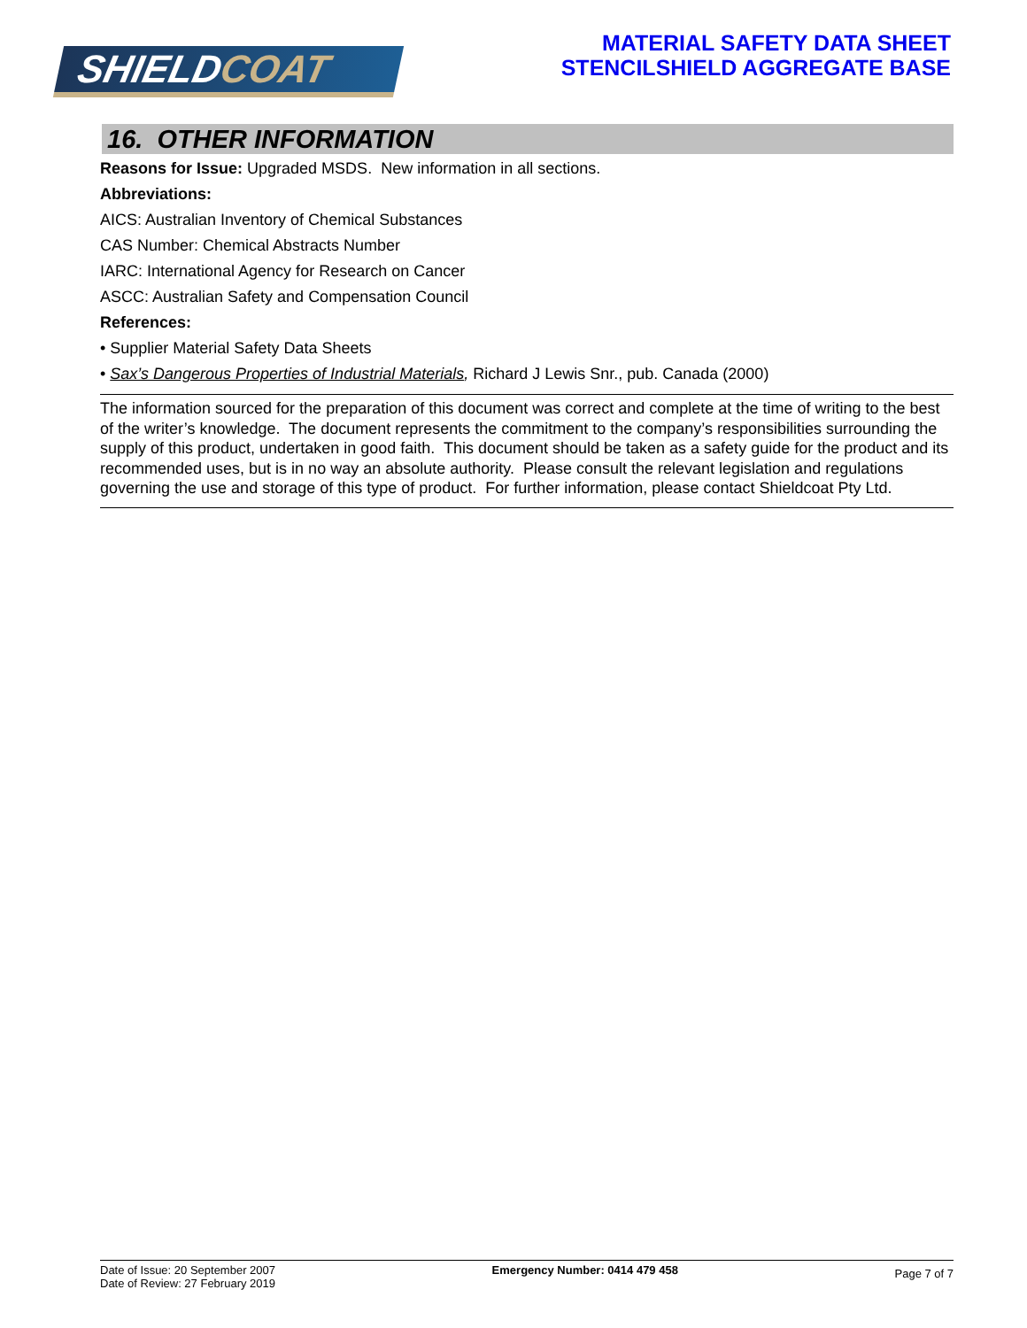SHIELDCOAT
MATERIAL SAFETY DATA SHEET
STENCILSHIELD AGGREGATE BASE
16. OTHER INFORMATION
Reasons for Issue: Upgraded MSDS. New information in all sections.
Abbreviations:
AICS: Australian Inventory of Chemical Substances
CAS Number: Chemical Abstracts Number
IARC: International Agency for Research on Cancer
ASCC: Australian Safety and Compensation Council
References:
• Supplier Material Safety Data Sheets
• Sax’s Dangerous Properties of Industrial Materials, Richard J Lewis Snr., pub. Canada (2000)
The information sourced for the preparation of this document was correct and complete at the time of writing to the best of the writer’s knowledge. The document represents the commitment to the company’s responsibilities surrounding the supply of this product, undertaken in good faith. This document should be taken as a safety guide for the product and its recommended uses, but is in no way an absolute authority. Please consult the relevant legislation and regulations governing the use and storage of this type of product. For further information, please contact Shieldcoat Pty Ltd.
Date of Issue: 20 September 2007
Date of Review: 27 February 2019
Emergency Number: 0414 479 458
Page 7 of 7